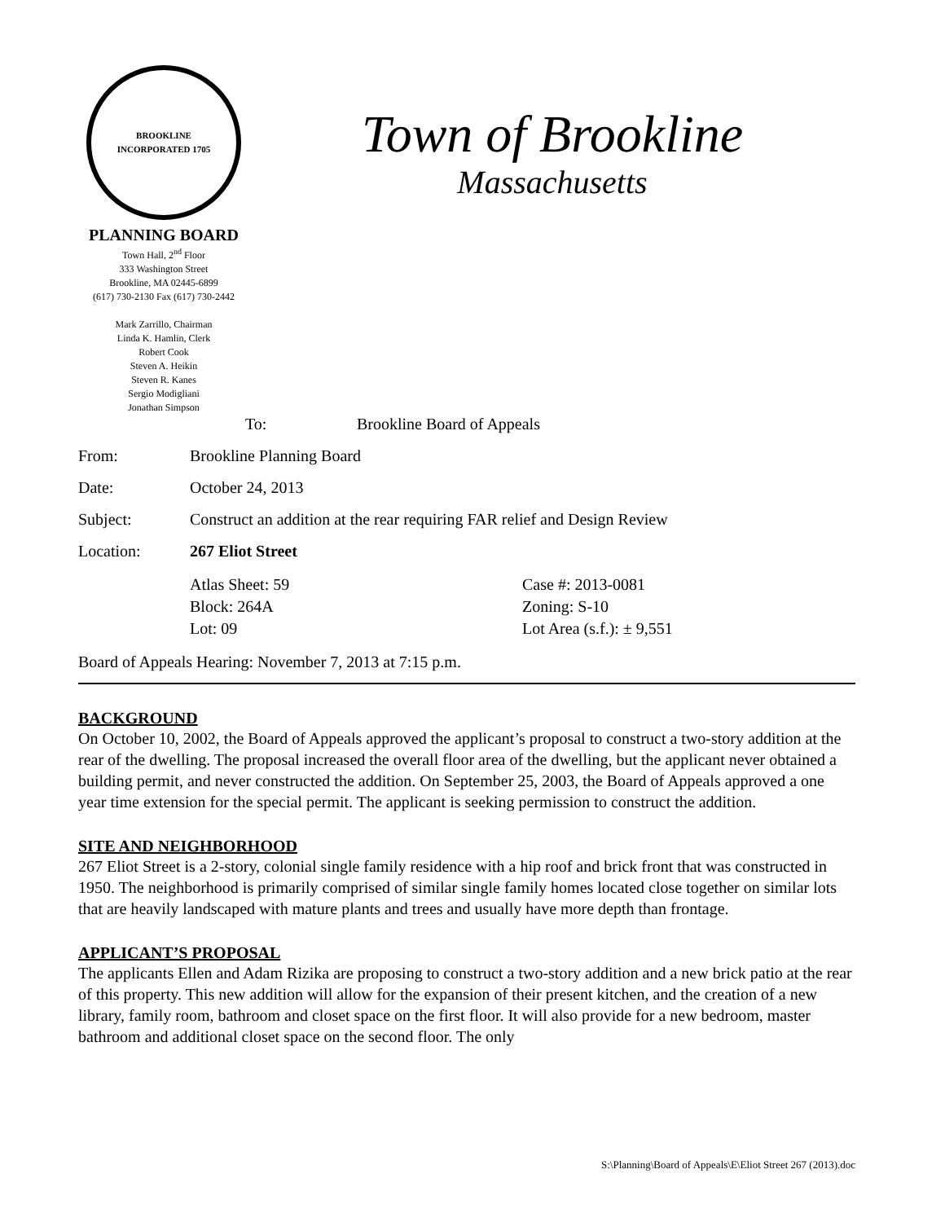BROOKLINE
INCORPORATED 1705
PLANNING BOARD
Town Hall, 2<sup>nd</sup> Floor
333 Washington Street
Brookline, MA 02445-6899
(617) 730-2130 Fax (617) 730-2442
Mark Zarrillo, Chairman
Linda K. Hamlin, Clerk
Robert Cook
Steven A. Heikin
Steven R. Kanes
Sergio Modigliani
Jonathan Simpson
Town of Brookline
Massachusetts
To: Brookline Board of Appeals
From: Brookline Planning Board
Date: October 24, 2013
Subject: Construct an addition at the rear requiring FAR relief and Design Review
Location: 267 Eliot Street
Atlas Sheet: 59
Block: 264A
Lot: 09 Case #: 2013-0081
Zoning: S-10
Lot Area (s.f.): ± 9,551
Board of Appeals Hearing: November 7, 2013 at 7:15 p.m.
BACKGROUND
On October 10, 2002, the Board of Appeals approved the applicant’s proposal to construct a two-story addition at the rear of the dwelling. The proposal increased the overall floor area of the dwelling, but the applicant never obtained a building permit, and never constructed the addition. On September 25, 2003, the Board of Appeals approved a one year time extension for the special permit. The applicant is seeking permission to construct the addition.
SITE AND NEIGHBORHOOD
267 Eliot Street is a 2-story, colonial single family residence with a hip roof and brick front that was constructed in 1950. The neighborhood is primarily comprised of similar single family homes located close together on similar lots that are heavily landscaped with mature plants and trees and usually have more depth than frontage.
APPLICANT’S PROPOSAL
The applicants Ellen and Adam Rizika are proposing to construct a two-story addition and a new brick patio at the rear of this property. This new addition will allow for the expansion of their present kitchen, and the creation of a new library, family room, bathroom and closet space on the first floor. It will also provide for a new bedroom, master bathroom and additional closet space on the second floor. The only
S:\Planning\Board of Appeals\E\Eliot Street 267 (2013).doc